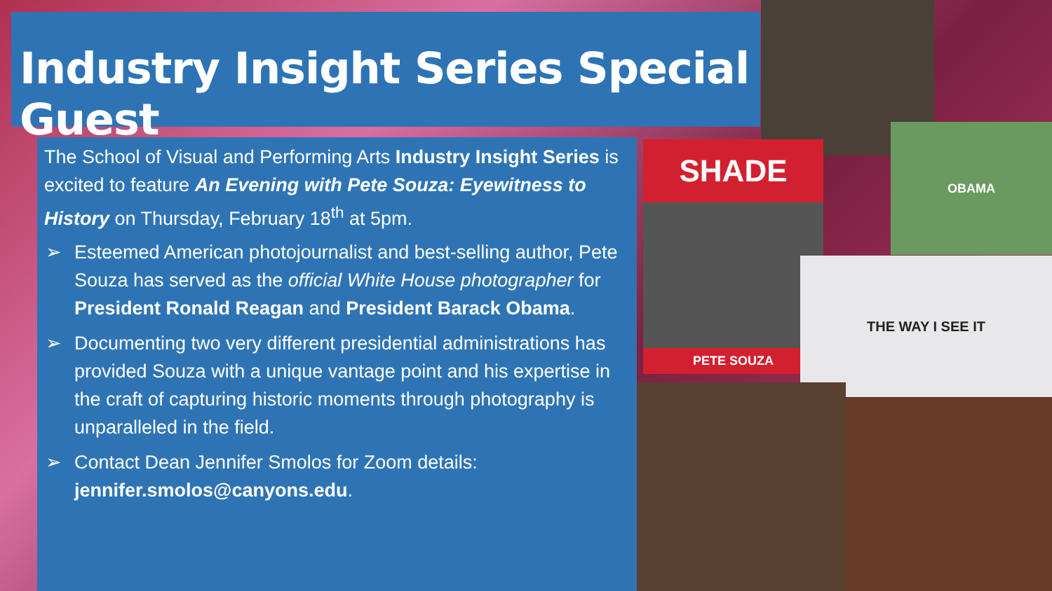Industry Insight Series Special Guest
The School of Visual and Performing Arts Industry Insight Series is excited to feature An Evening with Pete Souza: Eyewitness to History on Thursday, February 18<sup>th</sup> at 5pm.
➢ Esteemed American photojournalist and best-selling author, Pete Souza has served as the official White House photographer for President Ronald Reagan and President Barack Obama.
➢ Documenting two very different presidential administrations has provided Souza with a unique vantage point and his expertise in the craft of capturing historic moments through photography is unparalleled in the field.
➢ Contact Dean Jennifer Smolos for Zoom details: jennifer.smolos@canyons.edu.
OBAMA
SHADE
PETE SOUZA
THE WAY I SEE IT